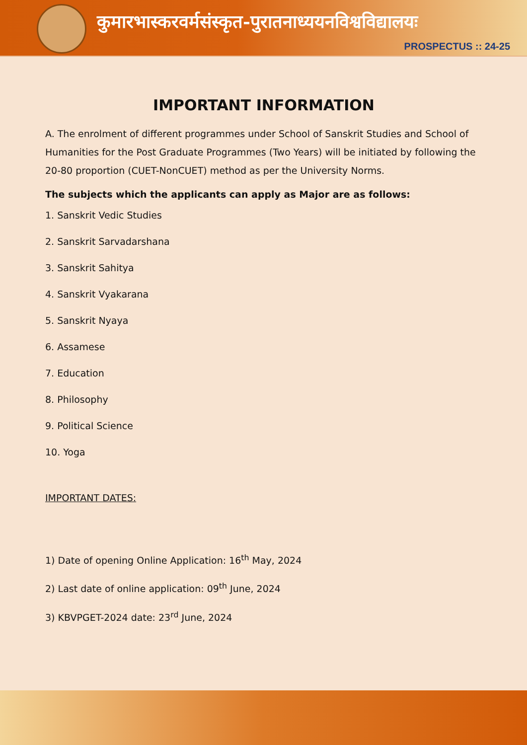कुमारभास्करवर्मसंस्कृत-पुरातनाध्ययनविश्वविद्यालयः
PROSPECTUS :: 24-25
IMPORTANT INFORMATION
A. The enrolment of different programmes under School of Sanskrit Studies and School of Humanities for the Post Graduate Programmes (Two Years) will be initiated by following the 20-80 proportion (CUET-NonCUET) method as per the University Norms.
The subjects which the applicants can apply as Major are as follows:
1. Sanskrit Vedic Studies
2. Sanskrit Sarvadarshana
3. Sanskrit Sahitya
4. Sanskrit Vyakarana
5. Sanskrit Nyaya
6. Assamese
7. Education
8. Philosophy
9. Political Science
10. Yoga
IMPORTANT DATES:
1) Date of opening Online Application: 16<sup>th</sup> May, 2024
2) Last date of online application: 09<sup>th</sup> June, 2024
3) KBVPGET-2024 date: 23<sup>rd</sup> June, 2024